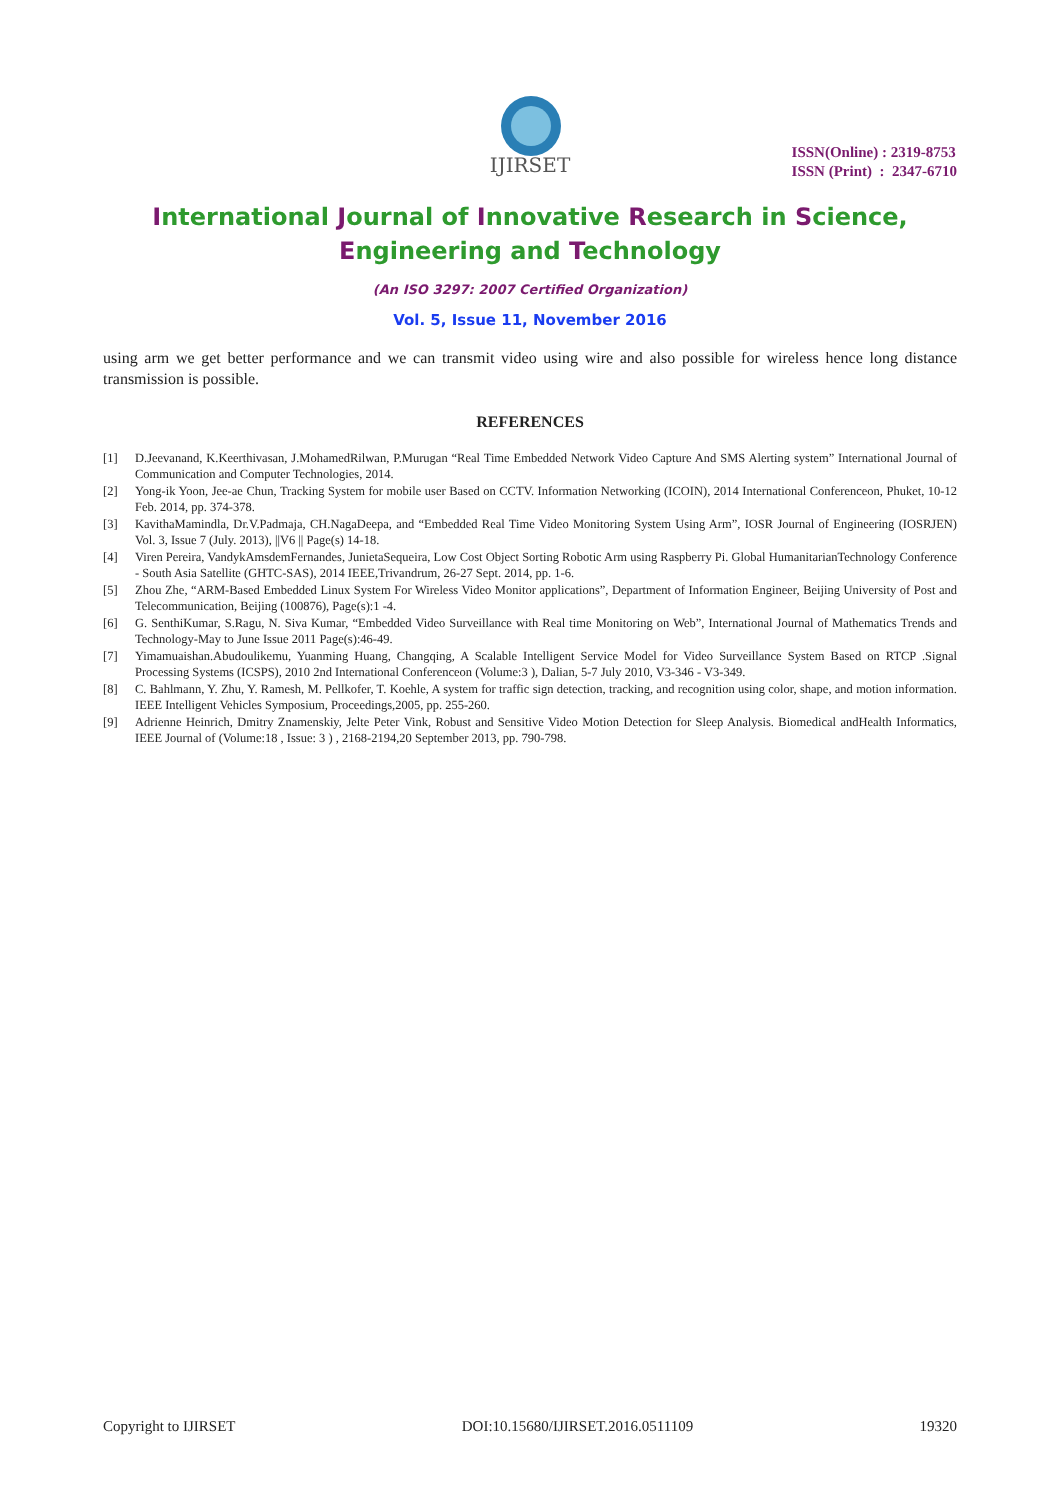IJIRSET
ISSN(Online) : 2319-8753
ISSN (Print) : 2347-6710
International Journal of Innovative Research in Science,
Engineering and Technology
(An ISO 3297: 2007 Certified Organization)
Vol. 5, Issue 11, November 2016
using arm we get better performance and we can transmit video using wire and also possible for wireless hence long distance transmission is possible.
REFERENCES
[1] D.Jeevanand, K.Keerthivasan, J.MohamedRilwan, P.Murugan “Real Time Embedded Network Video Capture And SMS Alerting system” International Journal of Communication and Computer Technologies, 2014.
[2] Yong-ik Yoon, Jee-ae Chun, Tracking System for mobile user Based on CCTV. Information Networking (ICOIN), 2014 International Conferenceon, Phuket, 10-12 Feb. 2014, pp. 374-378.
[3] KavithaMamindla, Dr.V.Padmaja, CH.NagaDeepa, and “Embedded Real Time Video Monitoring System Using Arm”, IOSR Journal of Engineering (IOSRJEN) Vol. 3, Issue 7 (July. 2013), ||V6 || Page(s) 14-18.
[4] Viren Pereira, VandykAmsdemFernandes, JunietaSequeira, Low Cost Object Sorting Robotic Arm using Raspberry Pi. Global HumanitarianTechnology Conference - South Asia Satellite (GHTC-SAS), 2014 IEEE,Trivandrum, 26-27 Sept. 2014, pp. 1-6.
[5] Zhou Zhe, “ARM-Based Embedded Linux System For Wireless Video Monitor applications”, Department of Information Engineer, Beijing University of Post and Telecommunication, Beijing (100876), Page(s):1 -4.
[6] G. SenthiKumar, S.Ragu, N. Siva Kumar, “Embedded Video Surveillance with Real time Monitoring on Web”, International Journal of Mathematics Trends and Technology-May to June Issue 2011 Page(s):46-49.
[7] Yimamuaishan.Abudoulikemu, Yuanming Huang, Changqing, A Scalable Intelligent Service Model for Video Surveillance System Based on RTCP .Signal Processing Systems (ICSPS), 2010 2nd International Conferenceon (Volume:3 ), Dalian, 5-7 July 2010, V3-346 - V3-349.
[8] C. Bahlmann, Y. Zhu, Y. Ramesh, M. Pellkofer, T. Koehle, A system for traffic sign detection, tracking, and recognition using color, shape, and motion information. IEEE Intelligent Vehicles Symposium, Proceedings,2005, pp. 255-260.
[9] Adrienne Heinrich, Dmitry Znamenskiy, Jelte Peter Vink, Robust and Sensitive Video Motion Detection for Sleep Analysis. Biomedical andHealth Informatics, IEEE Journal of (Volume:18 , Issue: 3 ) , 2168-2194,20 September 2013, pp. 790-798.
Copyright to IJIRSET DOI:10.15680/IJIRSET.2016.0511109 19320